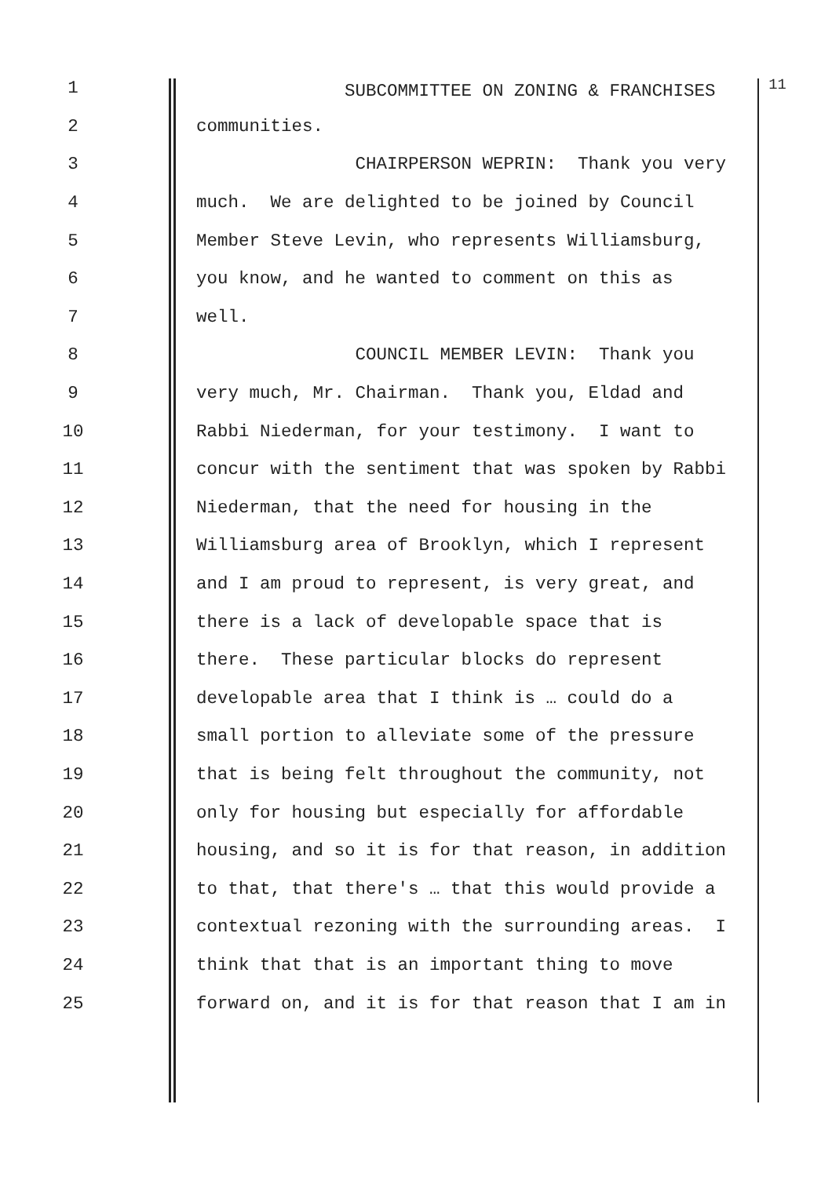1 SUBCOMMITTEE ON ZONING & FRANCHISES <sup>11</sup>
2 communities.
3 CHAIRPERSON WEPRIN: Thank you very
4 much. We are delighted to be joined by Council
5 Member Steve Levin, who represents Williamsburg,
6 you know, and he wanted to comment on this as
7 well.
8 COUNCIL MEMBER LEVIN: Thank you
9 very much, Mr. Chairman. Thank you, Eldad and
10 Rabbi Niederman, for your testimony. I want to
11 concur with the sentiment that was spoken by Rabbi
12 Niederman, that the need for housing in the
13 Williamsburg area of Brooklyn, which I represent
14 and I am proud to represent, is very great, and
15 there is a lack of developable space that is
16 there. These particular blocks do represent
17 developable area that I think is … could do a
18 small portion to alleviate some of the pressure
19 that is being felt throughout the community, not
20 only for housing but especially for affordable
21 housing, and so it is for that reason, in addition
22 to that, that there's … that this would provide a
23 contextual rezoning with the surrounding areas. I
24 think that that is an important thing to move
25 forward on, and it is for that reason that I am in